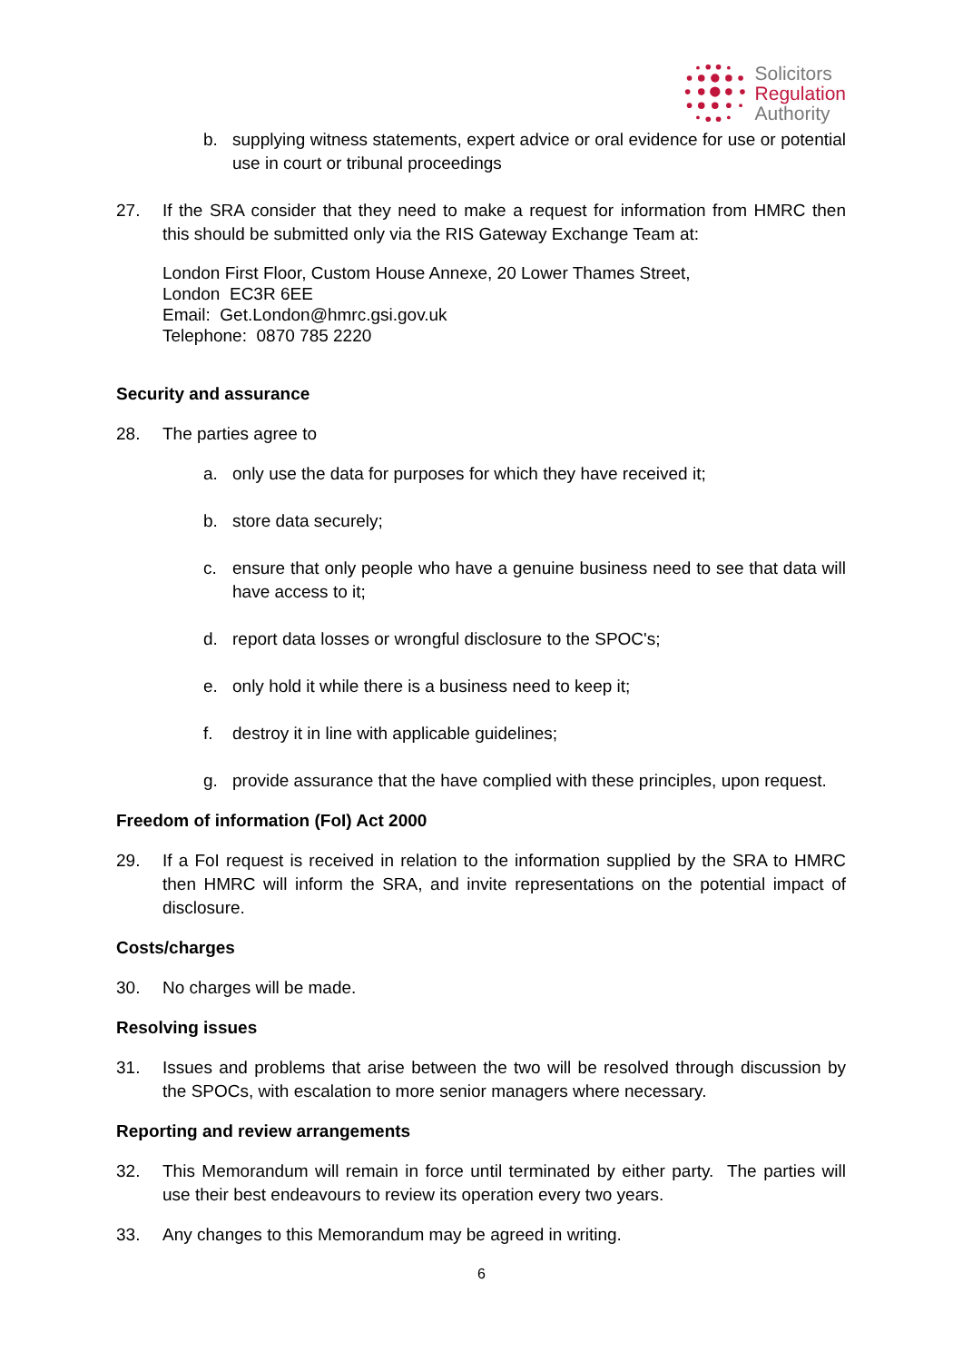Solicitors
Regulation
Authority
b. supplying witness statements, expert advice or oral evidence for use or potential use in court or tribunal proceedings
27. If the SRA consider that they need to make a request for information from HMRC then this should be submitted only via the RIS Gateway Exchange Team at:
London First Floor, Custom House Annexe, 20 Lower Thames Street,
London EC3R 6EE
Email: Get.London@hmrc.gsi.gov.uk
Telephone: 0870 785 2220
Security and assurance
28. The parties agree to
a. only use the data for purposes for which they have received it;
b. store data securely;
c. ensure that only people who have a genuine business need to see that data will have access to it;
d. report data losses or wrongful disclosure to the SPOC's;
e. only hold it while there is a business need to keep it;
f. destroy it in line with applicable guidelines;
g. provide assurance that the have complied with these principles, upon request.
Freedom of information (FoI) Act 2000
29. If a FoI request is received in relation to the information supplied by the SRA to HMRC then HMRC will inform the SRA, and invite representations on the potential impact of disclosure.
Costs/charges
30. No charges will be made.
Resolving issues
31. Issues and problems that arise between the two will be resolved through discussion by the SPOCs, with escalation to more senior managers where necessary.
Reporting and review arrangements
32. This Memorandum will remain in force until terminated by either party. The parties will use their best endeavours to review its operation every two years.
33. Any changes to this Memorandum may be agreed in writing.
6